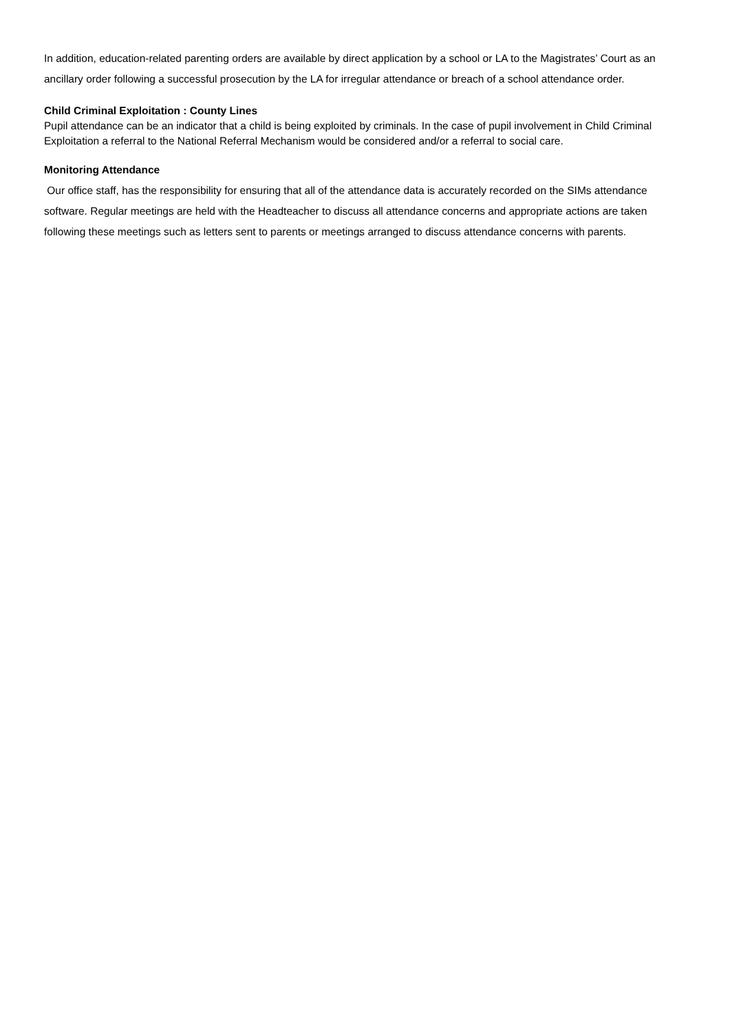In addition, education-related parenting orders are available by direct application by a school or LA to the Magistrates’ Court as an ancillary order following a successful prosecution by the LA for irregular attendance or breach of a school attendance order.
Child Criminal Exploitation : County Lines
Pupil attendance can be an indicator that a child is being exploited by criminals. In the case of pupil involvement in Child Criminal Exploitation a referral to the National Referral Mechanism would be considered and/or a referral to social care.
Monitoring Attendance
Our office staff, has the responsibility for ensuring that all of the attendance data is accurately recorded on the SIMs attendance software. Regular meetings are held with the Headteacher to discuss all attendance concerns and appropriate actions are taken following these meetings such as letters sent to parents or meetings arranged to discuss attendance concerns with parents.